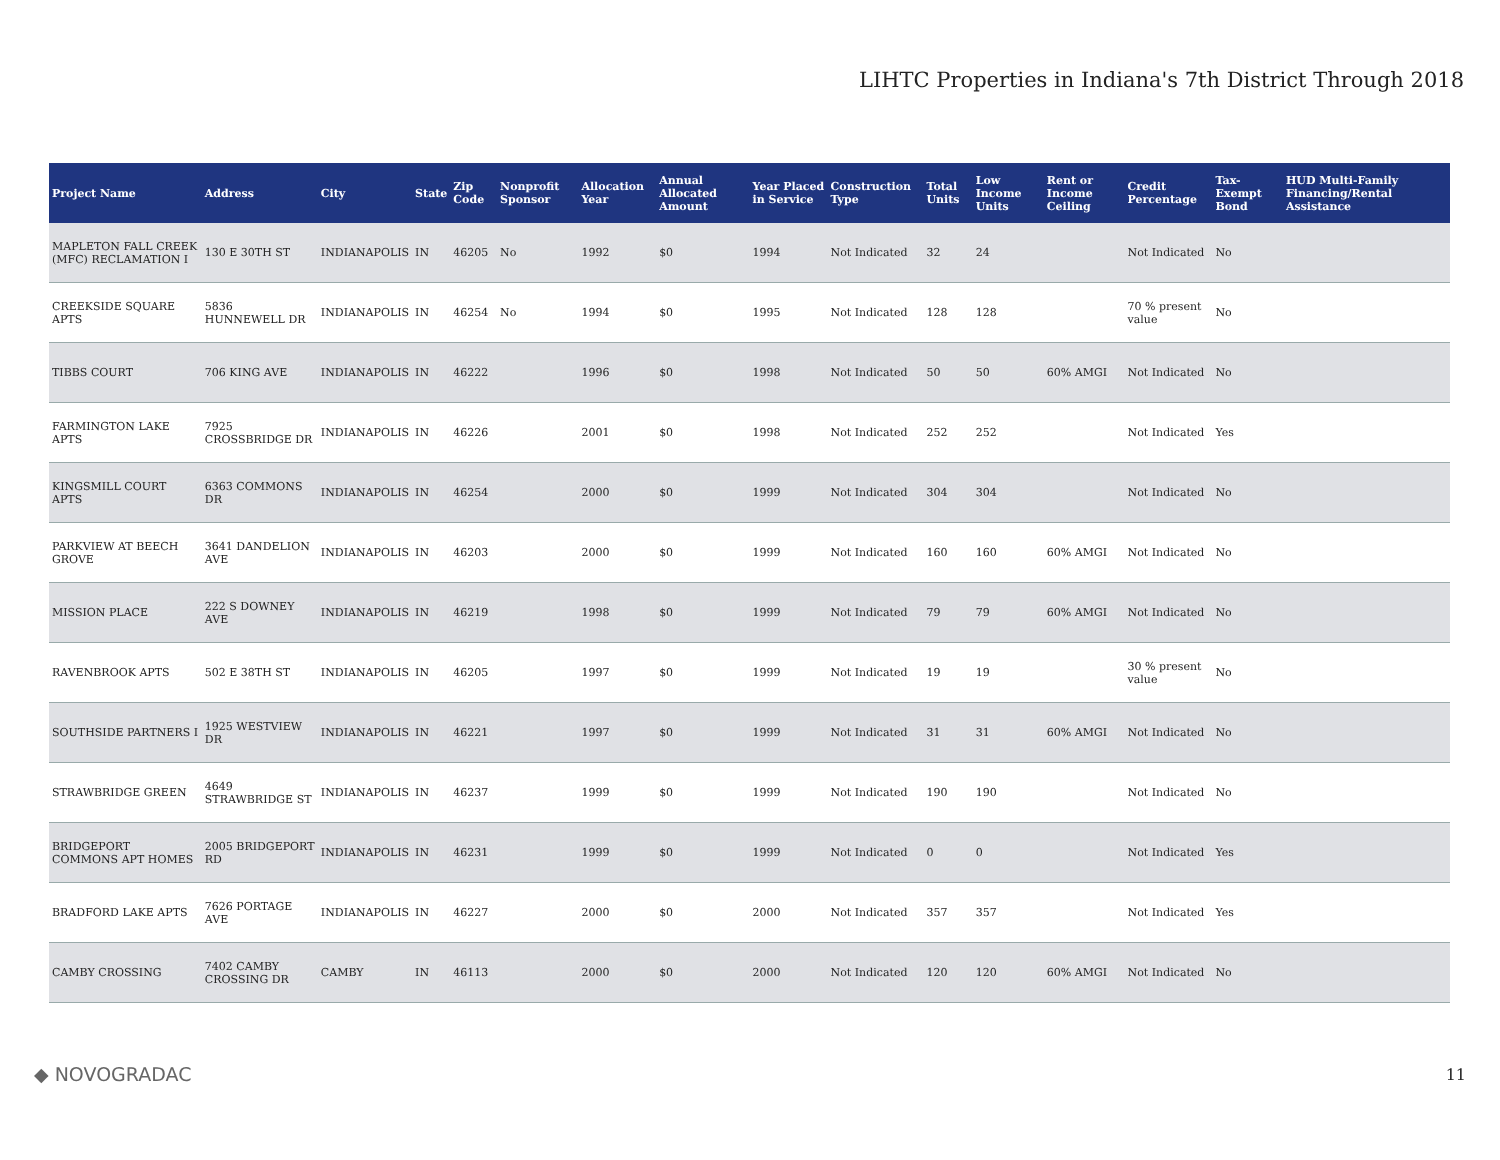LIHTC Properties in Indiana's 7th District Through 2018
| Project Name | Address | City | State | Zip Code | Nonprofit Sponsor | Allocation Year | Annual Allocated Amount | Year Placed in Service | Construction Type | Total Units | Low Income Units | Rent or Income Ceiling | Credit Percentage | Tax-Exempt Bond | HUD Multi-Family Financing/Rental Assistance |
| --- | --- | --- | --- | --- | --- | --- | --- | --- | --- | --- | --- | --- | --- | --- | --- |
| MAPLETON FALL CREEK (MFC) RECLAMATION I | 130 E 30TH ST | INDIANAPOLIS | IN | 46205 | No | 1992 | $0 | 1994 | Not Indicated | 32 | 24 | | Not Indicated | No | |
| CREEKSIDE SQUARE APTS | 5836 HUNNEWELL DR | INDIANAPOLIS | IN | 46254 | No | 1994 | $0 | 1995 | Not Indicated | 128 | 128 | | 70 % present value | No | |
| TIBBS COURT | 706 KING AVE | INDIANAPOLIS | IN | 46222 | | 1996 | $0 | 1998 | Not Indicated | 50 | 50 | 60% AMGI | Not Indicated | No | |
| FARMINGTON LAKE APTS | 7925 CROSSBRIDGE DR | INDIANAPOLIS | IN | 46226 | | 2001 | $0 | 1998 | Not Indicated | 252 | 252 | | Not Indicated | Yes | |
| KINGSMILL COURT APTS | 6363 COMMONS DR | INDIANAPOLIS | IN | 46254 | | 2000 | $0 | 1999 | Not Indicated | 304 | 304 | | Not Indicated | No | |
| PARKVIEW AT BEECH GROVE | 3641 DANDELION AVE | INDIANAPOLIS | IN | 46203 | | 2000 | $0 | 1999 | Not Indicated | 160 | 160 | 60% AMGI | Not Indicated | No | |
| MISSION PLACE | 222 S DOWNEY AVE | INDIANAPOLIS | IN | 46219 | | 1998 | $0 | 1999 | Not Indicated | 79 | 79 | 60% AMGI | Not Indicated | No | |
| RAVENBROOK APTS | 502 E 38TH ST | INDIANAPOLIS | IN | 46205 | | 1997 | $0 | 1999 | Not Indicated | 19 | 19 | | 30 % present value | No | |
| SOUTHSIDE PARTNERS I | 1925 WESTVIEW DR | INDIANAPOLIS | IN | 46221 | | 1997 | $0 | 1999 | Not Indicated | 31 | 31 | 60% AMGI | Not Indicated | No | |
| STRAWBRIDGE GREEN | 4649 STRAWBRIDGE ST | INDIANAPOLIS | IN | 46237 | | 1999 | $0 | 1999 | Not Indicated | 190 | 190 | | Not Indicated | No | |
| BRIDGEPORT COMMONS APT HOMES | 2005 BRIDGEPORT RD | INDIANAPOLIS | IN | 46231 | | 1999 | $0 | 1999 | Not Indicated | 0 | 0 | | Not Indicated | Yes | |
| BRADFORD LAKE APTS | 7626 PORTAGE AVE | INDIANAPOLIS | IN | 46227 | | 2000 | $0 | 2000 | Not Indicated | 357 | 357 | | Not Indicated | Yes | |
| CAMBY CROSSING | 7402 CAMBY CROSSING DR | CAMBY | IN | 46113 | | 2000 | $0 | 2000 | Not Indicated | 120 | 120 | 60% AMGI | Not Indicated | No | |
◆ NOVOGRADAC
11